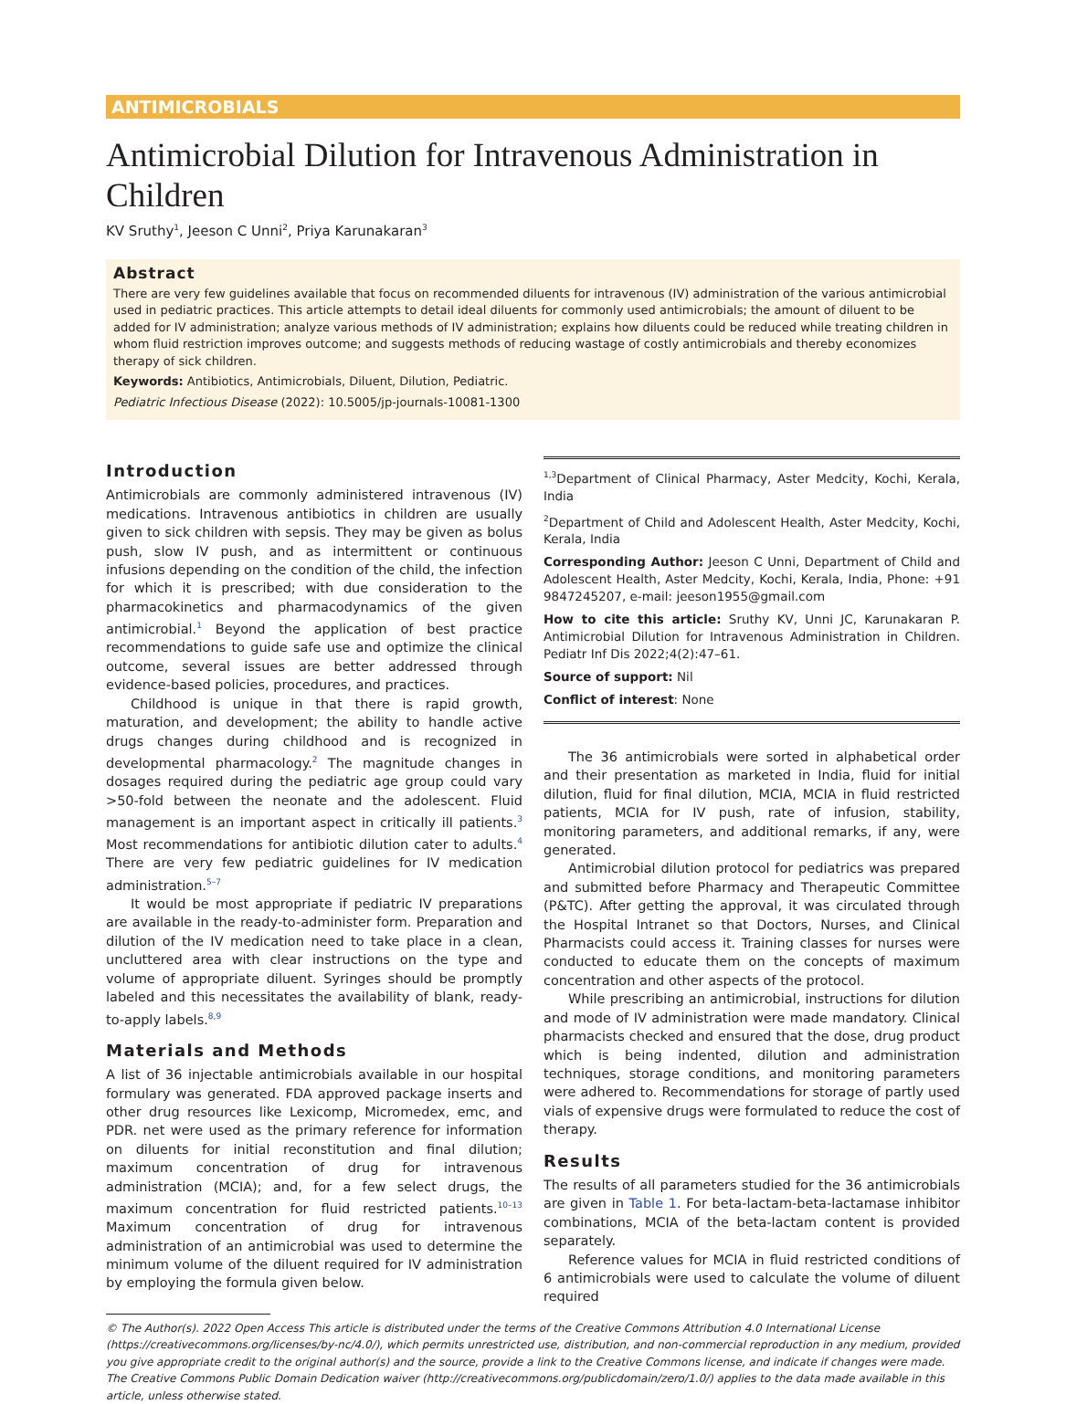ANTIMICROBIALS
Antimicrobial Dilution for Intravenous Administration in Children
KV Sruthy<sup>1</sup>, Jeeson C Unni<sup>2</sup>, Priya Karunakaran<sup>3</sup>
Abstract
There are very few guidelines available that focus on recommended diluents for intravenous (IV) administration of the various antimicrobial used in pediatric practices. This article attempts to detail ideal diluents for commonly used antimicrobials; the amount of diluent to be added for IV administration; analyze various methods of IV administration; explains how diluents could be reduced while treating children in whom fluid restriction improves outcome; and suggests methods of reducing wastage of costly antimicrobials and thereby economizes therapy of sick children.
Keywords: Antibiotics, Antimicrobials, Diluent, Dilution, Pediatric.
Pediatric Infectious Disease (2022): 10.5005/jp-journals-10081-1300
Introduction
Antimicrobials are commonly administered intravenous (IV) medications. Intravenous antibiotics in children are usually given to sick children with sepsis. They may be given as bolus push, slow IV push, and as intermittent or continuous infusions depending on the condition of the child, the infection for which it is prescribed; with due consideration to the pharmacokinetics and pharmacodynamics of the given antimicrobial.<sup>1</sup> Beyond the application of best practice recommendations to guide safe use and optimize the clinical outcome, several issues are better addressed through evidence-based policies, procedures, and practices.
Childhood is unique in that there is rapid growth, maturation, and development; the ability to handle active drugs changes during childhood and is recognized in developmental pharmacology.<sup>2</sup> The magnitude changes in dosages required during the pediatric age group could vary >50-fold between the neonate and the adolescent. Fluid management is an important aspect in critically ill patients.<sup>3</sup> Most recommendations for antibiotic dilution cater to adults.<sup>4</sup> There are very few pediatric guidelines for IV medication administration.<sup>5–7</sup>
It would be most appropriate if pediatric IV preparations are available in the ready-to-administer form. Preparation and dilution of the IV medication need to take place in a clean, uncluttered area with clear instructions on the type and volume of appropriate diluent. Syringes should be promptly labeled and this necessitates the availability of blank, ready-to-apply labels.<sup>8,9</sup>
Materials and Methods
A list of 36 injectable antimicrobials available in our hospital formulary was generated. FDA approved package inserts and other drug resources like Lexicomp, Micromedex, emc, and PDR. net were used as the primary reference for information on diluents for initial reconstitution and final dilution; maximum concentration of drug for intravenous administration (MCIA); and, for a few select drugs, the maximum concentration for fluid restricted patients.<sup>10–13</sup> Maximum concentration of drug for intravenous administration of an antimicrobial was used to determine the minimum volume of the diluent required for IV administration by employing the formula given below.
<sup>1,3</sup>Department of Clinical Pharmacy, Aster Medcity, Kochi, Kerala, India
<sup>2</sup> Department of Child and Adolescent Health, Aster Medcity, Kochi, Kerala, India
Corresponding Author: Jeeson C Unni, Department of Child and Adolescent Health, Aster Medcity, Kochi, Kerala, India, Phone: +91 9847245207, e-mail: jeeson1955@gmail.com
How to cite this article: Sruthy KV, Unni JC, Karunakaran P. Antimicrobial Dilution for Intravenous Administration in Children. Pediatr Inf Dis 2022;4(2):47–61.
Source of support: Nil
Conflict of interest: None
The 36 antimicrobials were sorted in alphabetical order and their presentation as marketed in India, fluid for initial dilution, fluid for final dilution, MCIA, MCIA in fluid restricted patients, MCIA for IV push, rate of infusion, stability, monitoring parameters, and additional remarks, if any, were generated.
Antimicrobial dilution protocol for pediatrics was prepared and submitted before Pharmacy and Therapeutic Committee (P&TC). After getting the approval, it was circulated through the Hospital Intranet so that Doctors, Nurses, and Clinical Pharmacists could access it. Training classes for nurses were conducted to educate them on the concepts of maximum concentration and other aspects of the protocol.
While prescribing an antimicrobial, instructions for dilution and mode of IV administration were made mandatory. Clinical pharmacists checked and ensured that the dose, drug product which is being indented, dilution and administration techniques, storage conditions, and monitoring parameters were adhered to. Recommendations for storage of partly used vials of expensive drugs were formulated to reduce the cost of therapy.
Results
The results of all parameters studied for the 36 antimicrobials are given in Table 1. For beta-lactam-beta-lactamase inhibitor combinations, MCIA of the beta-lactam content is provided separately.
Reference values for MCIA in fluid restricted conditions of 6 antimicrobials were used to calculate the volume of diluent required
© The Author(s). 2022 Open Access This article is distributed under the terms of the Creative Commons Attribution 4.0 International License (https://creativecommons.org/licenses/by-nc/4.0/), which permits unrestricted use, distribution, and non-commercial reproduction in any medium, provided you give appropriate credit to the original author(s) and the source, provide a link to the Creative Commons license, and indicate if changes were made. The Creative Commons Public Domain Dedication waiver (http://creativecommons.org/publicdomain/zero/1.0/) applies to the data made available in this article, unless otherwise stated.